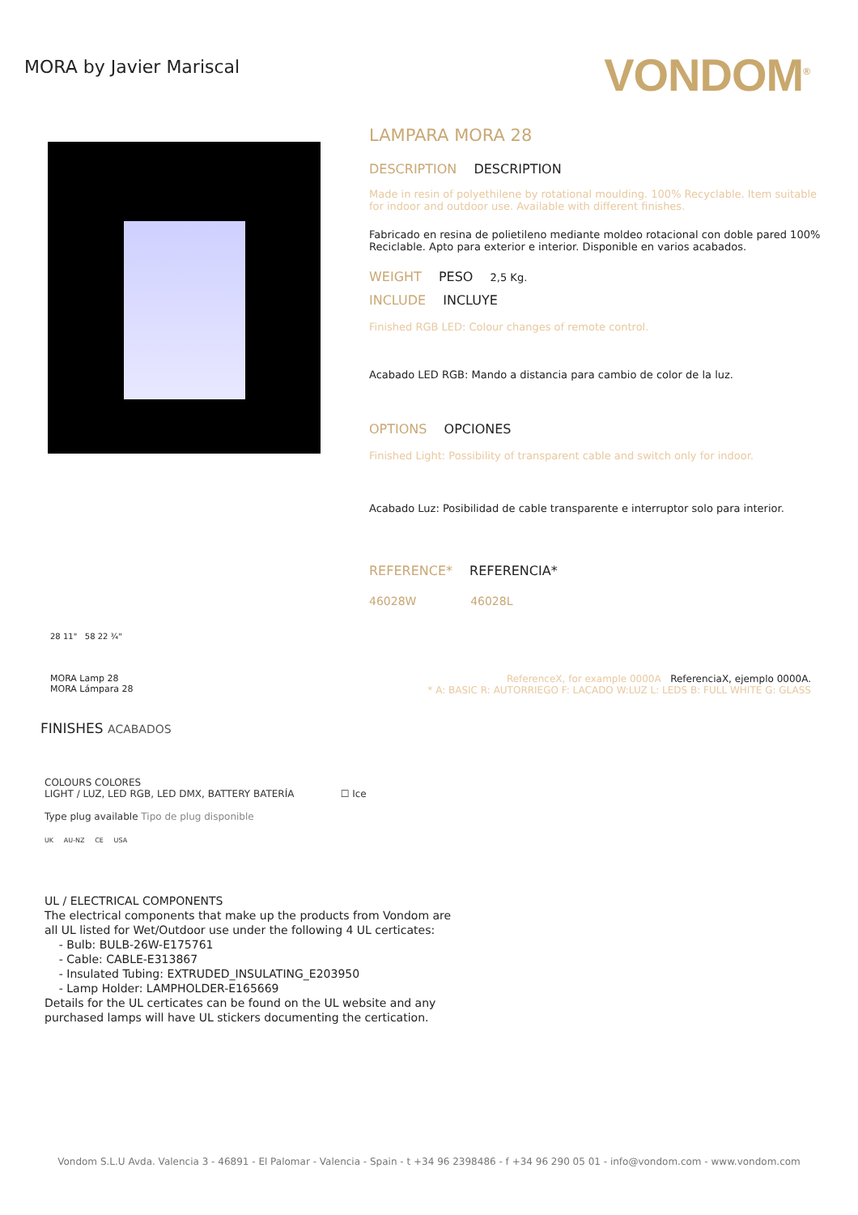MORA by Javier Mariscal
VONDOM<sup>®</sup>
LAMPARA MORA 28
DESCRIPTION DESCRIPTION
Made in resin of polyethilene by rotational moulding. 100% Recyclable. Item suitable for indoor and outdoor use. Available with different finishes.
Fabricado en resina de polietileno mediante moldeo rotacional con doble pared 100% Reciclable. Apto para exterior e interior. Disponible en varios acabados.
WEIGHT PESO 2,5 Kg.
INCLUDE INCLUYE
Finished RGB LED: Colour changes of remote control.
Acabado LED RGB: Mando a distancia para cambio de color de la luz.
OPTIONS OPCIONES
Finished Light: Possibility of transparent cable and switch only for indoor.
Acabado Luz: Posibilidad de cable transparente e interruptor solo para interior.
REFERENCE* REFERENCIA*
46028W 46028L
28 11" 58 22 ¾"
MORA Lamp 28
MORA Lámpara 28
ReferenceX, for example 0000A ReferenciaX, ejemplo 0000A.
* A: BASIC R: AUTORRIEGO F: LACADO W:LUZ L: LEDS B: FULL WHITE G: GLASS
FINISHES ACABADOS
COLOURS COLORES
LIGHT / LUZ, LED RGB, LED DMX, BATTERY BATERÍA ☐ Ice
Type plug available Tipo de plug disponible
UK AU-NZ CE USA
UL / ELECTRICAL COMPONENTS
The electrical components that make up the products from Vondom are all UL listed for Wet/Outdoor use under the following 4 UL certicates:
- Bulb: BULB-26W-E175761
- Cable: CABLE-E313867
- Insulated Tubing: EXTRUDED_INSULATING_E203950
- Lamp Holder: LAMPHOLDER-E165669
Details for the UL certicates can be found on the UL website and any purchased lamps will have UL stickers documenting the certication.
Vondom S.L.U Avda. Valencia 3 - 46891 - El Palomar - Valencia - Spain - t +34 96 2398486 - f +34 96 290 05 01 - info@vondom.com - www.vondom.com